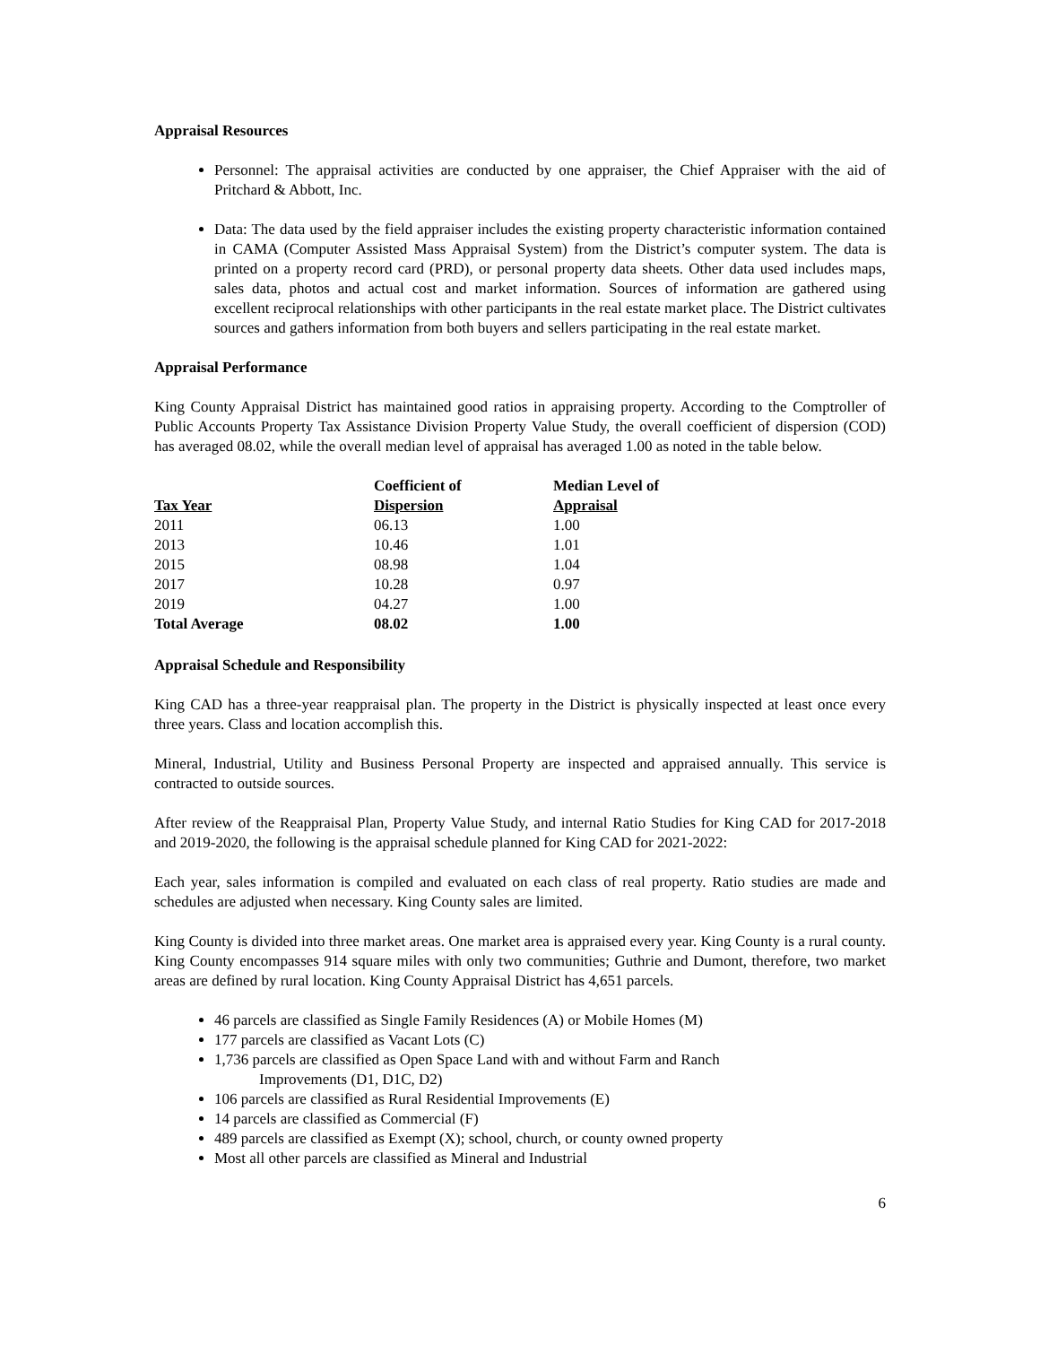Appraisal Resources
Personnel: The appraisal activities are conducted by one appraiser, the Chief Appraiser with the aid of Pritchard & Abbott, Inc.
Data: The data used by the field appraiser includes the existing property characteristic information contained in CAMA (Computer Assisted Mass Appraisal System) from the District’s computer system. The data is printed on a property record card (PRD), or personal property data sheets. Other data used includes maps, sales data, photos and actual cost and market information. Sources of information are gathered using excellent reciprocal relationships with other participants in the real estate market place. The District cultivates sources and gathers information from both buyers and sellers participating in the real estate market.
Appraisal Performance
King County Appraisal District has maintained good ratios in appraising property. According to the Comptroller of Public Accounts Property Tax Assistance Division Property Value Study, the overall coefficient of dispersion (COD) has averaged 08.02, while the overall median level of appraisal has averaged 1.00 as noted in the table below.
| Tax Year | Coefficient of Dispersion | Median Level of Appraisal |
| --- | --- | --- |
| 2011 | 06.13 | 1.00 |
| 2013 | 10.46 | 1.01 |
| 2015 | 08.98 | 1.04 |
| 2017 | 10.28 | 0.97 |
| 2019 | 04.27 | 1.00 |
| Total Average | 08.02 | 1.00 |
Appraisal Schedule and Responsibility
King CAD has a three-year reappraisal plan. The property in the District is physically inspected at least once every three years. Class and location accomplish this.
Mineral, Industrial, Utility and Business Personal Property are inspected and appraised annually. This service is contracted to outside sources.
After review of the Reappraisal Plan, Property Value Study, and internal Ratio Studies for King CAD for 2017-2018 and 2019-2020, the following is the appraisal schedule planned for King CAD for 2021-2022:
Each year, sales information is compiled and evaluated on each class of real property. Ratio studies are made and schedules are adjusted when necessary. King County sales are limited.
King County is divided into three market areas. One market area is appraised every year. King County is a rural county. King County encompasses 914 square miles with only two communities; Guthrie and Dumont, therefore, two market areas are defined by rural location. King County Appraisal District has 4,651 parcels.
46 parcels are classified as Single Family Residences (A) or Mobile Homes (M)
177 parcels are classified as Vacant Lots (C)
1,736 parcels are classified as Open Space Land with and without Farm and Ranch
Improvements (D1, D1C, D2)
106 parcels are classified as Rural Residential Improvements (E)
14 parcels are classified as Commercial (F)
489 parcels are classified as Exempt (X); school, church, or county owned property
Most all other parcels are classified as Mineral and Industrial
6